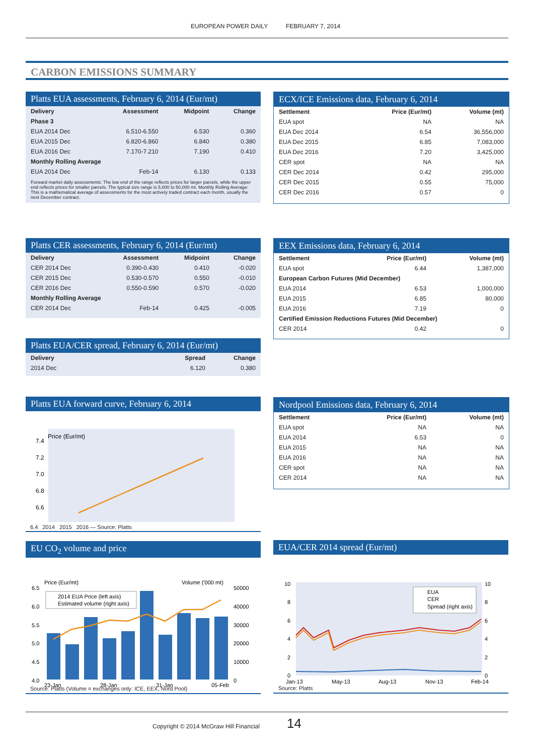EUROPEAN POWER DAILY FEBRUARY 7, 2014
CARBON EMISSIONS SUMMARY
Platts EUA assessments, February 6, 2014 (Eur/mt)
| Delivery | Assessment | Midpoint | Change |
| --- | --- | --- | --- |
| Phase 3 | | | |
| EUA 2014 Dec | 6.510-6.550 | 6.530 | 0.360 |
| EUA 2015 Dec | 6.820-6.860 | 6.840 | 0.380 |
| EUA 2016 Dec | 7.170-7.210 | 7.190 | 0.410 |
| Monthly Rolling Average | | | |
| EUA 2014 Dec | Feb-14 | 6.130 | 0.133 |
Forward market daily assessments: The low end of the range reflects prices for larger parcels, while the upper end reflects prices for smaller parcels. The typical size range is 5,000 to 50,000 mt. Monthly Rolling Average: This is a mathematical average of assessments for the most actively traded contract each month, usually the next December contract.
ECX/ICE Emissions data, February 6, 2014
| Settlement | Price (Eur/mt) | Volume (mt) |
| --- | --- | --- |
| EUA spot | NA | NA |
| EUA Dec 2014 | 6.54 | 36,556,000 |
| EUA Dec 2015 | 6.85 | 7,083,000 |
| EUA Dec 2016 | 7.20 | 3,425,000 |
| CER spot | NA | NA |
| CER Dec 2014 | 0.42 | 295,000 |
| CER Dec 2015 | 0.55 | 75,000 |
| CER Dec 2016 | 0.57 | 0 |
Platts CER assessments, February 6, 2014 (Eur/mt)
| Delivery | Assessment | Midpoint | Change |
| --- | --- | --- | --- |
| CER 2014 Dec | 0.390-0.430 | 0.410 | -0.020 |
| CER 2015 Dec | 0.530-0.570 | 0.550 | -0.010 |
| CER 2016 Dec | 0.550-0.590 | 0.570 | -0.020 |
| Monthly Rolling Average | | | |
| CER 2014 Dec | Feb-14 | 0.425 | -0.005 |
EEX Emissions data, February 6, 2014
| Settlement | Price (Eur/mt) | Volume (mt) |
| --- | --- | --- |
| EUA spot | 6.44 | 1,387,000 |
| European Carbon Futures (Mid December) | | |
| EUA 2014 | 6.53 | 1,000,000 |
| EUA 2015 | 6.85 | 80,000 |
| EUA 2016 | 7.19 | 0 |
| Certified Emission Reductions Futures (Mid December) | | |
| CER 2014 | 0.42 | 0 |
Platts EUA/CER spread, February 6, 2014 (Eur/mt)
| Delivery | Spread | Change |
| --- | --- | --- |
| 2014 Dec | 6.120 | 0.380 |
Platts EUA forward curve, February 6, 2014
Price (Eur/mt)
7.4
7.2
7.0
6.8
6.6
6.4 2014 2015 2016 — Source: Platts
Nordpool Emissions data, February 6, 2014
| Settlement | Price (Eur/mt) | Volume (mt) |
| --- | --- | --- |
| EUA spot | NA | NA |
| EUA 2014 | 6.53 | 0 |
| EUA 2015 | NA | NA |
| EUA 2016 | NA | NA |
| CER spot | NA | NA |
| CER 2014 | NA | NA |
EU CO<sub>2</sub> volume and price
Price (Eur/mt)
Volume ('000 mt)
6.5
6.0
5.5
5.0
4.5
4.0
50000
40000
30000
20000
10000
0
2014 EUA Price (left axis)
Estimated volume (right axis)
23-Jan
28-Jan
31-Jan
05-Feb
Source: Platts (Volume = exchanges only: ICE, EEX, Nord Pool)
EUA/CER 2014 spread (Eur/mt)
10
8
6
4
2
0
10
8
6
4
2
0
EUA
CER
Spread (right axis)
Jan-13
May-13
Aug-13
Nov-13
Feb-14
Source: Platts
Copyright © 2014 McGraw Hill Financial
14